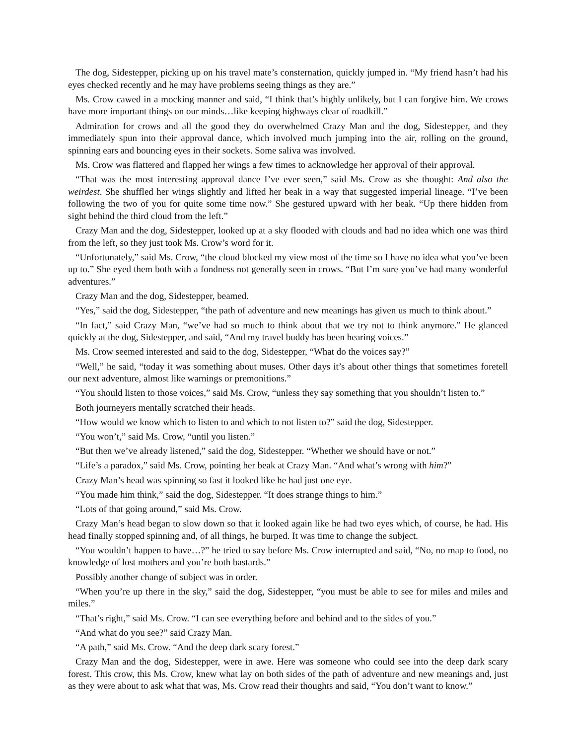The dog, Sidestepper, picking up on his travel mate’s consternation, quickly jumped in. “My friend hasn’t had his eyes checked recently and he may have problems seeing things as they are.”
Ms. Crow cawed in a mocking manner and said, “I think that’s highly unlikely, but I can forgive him. We crows have more important things on our minds…like keeping highways clear of roadkill.”
Admiration for crows and all the good they do overwhelmed Crazy Man and the dog, Sidestepper, and they immediately spun into their approval dance, which involved much jumping into the air, rolling on the ground, spinning ears and bouncing eyes in their sockets. Some saliva was involved.
Ms. Crow was flattered and flapped her wings a few times to acknowledge her approval of their approval.
“That was the most interesting approval dance I’ve ever seen,” said Ms. Crow as she thought: And also the weirdest. She shuffled her wings slightly and lifted her beak in a way that suggested imperial lineage. “I’ve been following the two of you for quite some time now.” She gestured upward with her beak. “Up there hidden from sight behind the third cloud from the left.”
Crazy Man and the dog, Sidestepper, looked up at a sky flooded with clouds and had no idea which one was third from the left, so they just took Ms. Crow’s word for it.
“Unfortunately,” said Ms. Crow, “the cloud blocked my view most of the time so I have no idea what you’ve been up to.” She eyed them both with a fondness not generally seen in crows. “But I’m sure you’ve had many wonderful adventures.”
Crazy Man and the dog, Sidestepper, beamed.
“Yes,” said the dog, Sidestepper, “the path of adventure and new meanings has given us much to think about.”
“In fact,” said Crazy Man, “we’ve had so much to think about that we try not to think anymore.” He glanced quickly at the dog, Sidestepper, and said, “And my travel buddy has been hearing voices.”
Ms. Crow seemed interested and said to the dog, Sidestepper, “What do the voices say?”
“Well,” he said, “today it was something about muses. Other days it’s about other things that sometimes foretell our next adventure, almost like warnings or premonitions.”
“You should listen to those voices,” said Ms. Crow, “unless they say something that you shouldn’t listen to.”
Both journeyers mentally scratched their heads.
“How would we know which to listen to and which to not listen to?” said the dog, Sidestepper.
“You won’t,” said Ms. Crow, “until you listen.”
“But then we’ve already listened,” said the dog, Sidestepper. “Whether we should have or not.”
“Life’s a paradox,” said Ms. Crow, pointing her beak at Crazy Man. “And what’s wrong with him?”
Crazy Man’s head was spinning so fast it looked like he had just one eye.
“You made him think,” said the dog, Sidestepper. “It does strange things to him.”
“Lots of that going around,” said Ms. Crow.
Crazy Man’s head began to slow down so that it looked again like he had two eyes which, of course, he had. His head finally stopped spinning and, of all things, he burped. It was time to change the subject.
“You wouldn’t happen to have…?” he tried to say before Ms. Crow interrupted and said, “No, no map to food, no knowledge of lost mothers and you’re both bastards.”
Possibly another change of subject was in order.
“When you’re up there in the sky,” said the dog, Sidestepper, “you must be able to see for miles and miles and miles.”
“That’s right,” said Ms. Crow. “I can see everything before and behind and to the sides of you.”
“And what do you see?” said Crazy Man.
“A path,” said Ms. Crow. “And the deep dark scary forest.”
Crazy Man and the dog, Sidestepper, were in awe. Here was someone who could see into the deep dark scary forest. This crow, this Ms. Crow, knew what lay on both sides of the path of adventure and new meanings and, just as they were about to ask what that was, Ms. Crow read their thoughts and said, “You don’t want to know.”